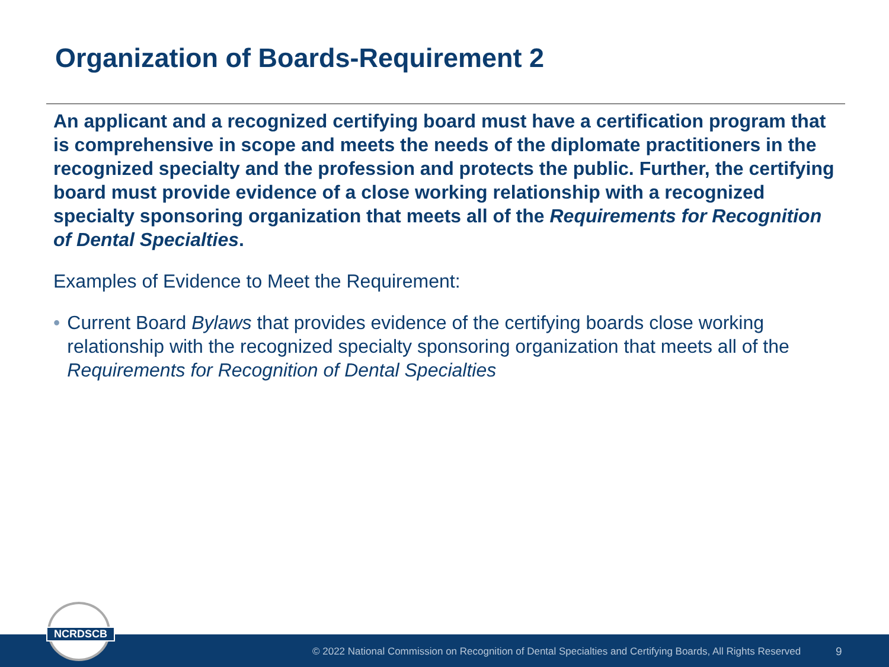Organization of Boards-Requirement 2
An applicant and a recognized certifying board must have a certification program that is comprehensive in scope and meets the needs of the diplomate practitioners in the recognized specialty and the profession and protects the public. Further, the certifying board must provide evidence of a close working relationship with a recognized specialty sponsoring organization that meets all of the Requirements for Recognition of Dental Specialties.
Examples of Evidence to Meet the Requirement:
• Current Board Bylaws that provides evidence of the certifying boards close working relationship with the recognized specialty sponsoring organization that meets all of the Requirements for Recognition of Dental Specialties
© 2022 National Commission on Recognition of Dental Specialties and Certifying Boards, All Rights Reserved 9
NCRDSCB